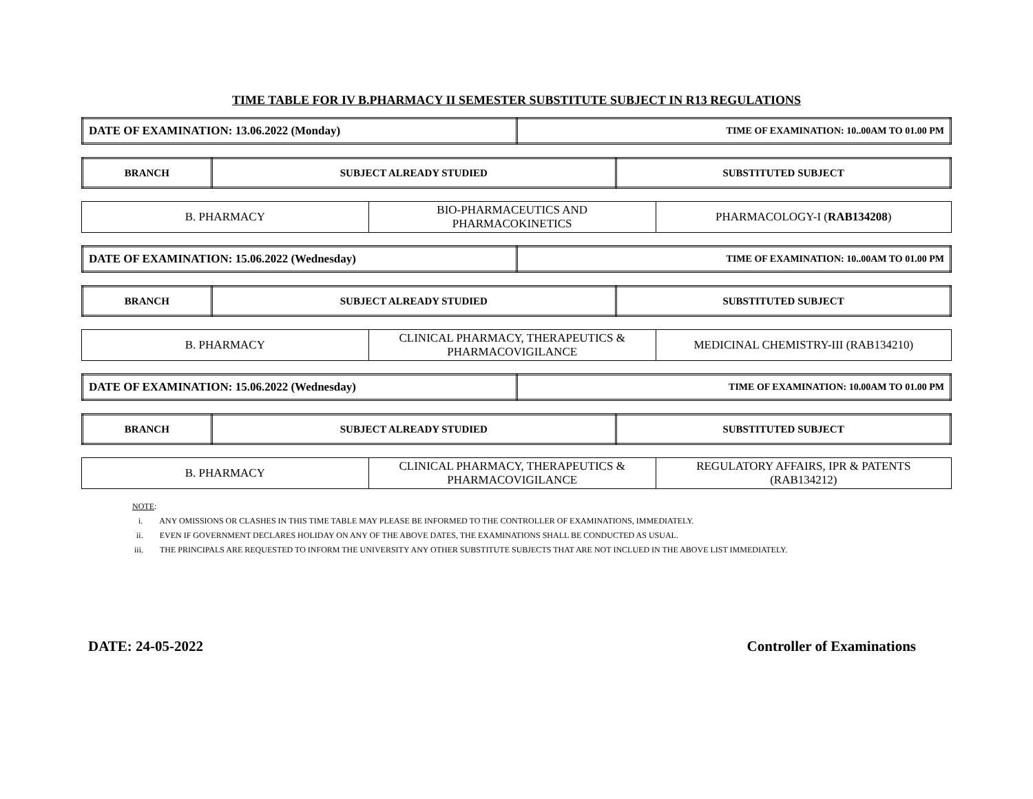TIME TABLE FOR IV B.PHARMACY II SEMESTER SUBSTITUTE SUBJECT IN R13 REGULATIONS
| DATE OF EXAMINATION: 13.06.2022 (Monday) | TIME OF EXAMINATION: 10..00AM TO 01.00 PM |
| BRANCH | SUBJECT ALREADY STUDIED | SUBSTITUTED SUBJECT |
| --- | --- | --- |
| B. PHARMACY | BIO-PHARMACEUTICS AND PHARMACOKINETICS | PHARMACOLOGY-I ( RAB134208 ) |
| DATE OF EXAMINATION: 15.06.2022 (Wednesday) | TIME OF EXAMINATION: 10..00AM TO 01.00 PM |
| BRANCH | SUBJECT ALREADY STUDIED | SUBSTITUTED SUBJECT |
| --- | --- | --- |
| B. PHARMACY | CLINICAL PHARMACY, THERAPEUTICS & PHARMACOVIGILANCE | MEDICINAL CHEMISTRY-III (RAB134210) |
| DATE OF EXAMINATION: 15.06.2022 (Wednesday) | TIME OF EXAMINATION: 10.00AM TO 01.00 PM |
| BRANCH | SUBJECT ALREADY STUDIED | SUBSTITUTED SUBJECT |
| --- | --- | --- |
| B. PHARMACY | CLINICAL PHARMACY, THERAPEUTICS & PHARMACOVIGILANCE | REGULATORY AFFAIRS, IPR & PATENTS (RAB134212) |
NOTE:
i. ANY OMISSIONS OR CLASHES IN THIS TIME TABLE MAY PLEASE BE INFORMED TO THE CONTROLLER OF EXAMINATIONS, IMMEDIATELY.
ii. EVEN IF GOVERNMENT DECLARES HOLIDAY ON ANY OF THE ABOVE DATES, THE EXAMINATIONS SHALL BE CONDUCTED AS USUAL.
iii. THE PRINCIPALS ARE REQUESTED TO INFORM THE UNIVERSITY ANY OTHER SUBSTITUTE SUBJECTS THAT ARE NOT INCLUED IN THE ABOVE LIST IMMEDIATELY.
DATE: 24-05-2022 Controller of Examinations